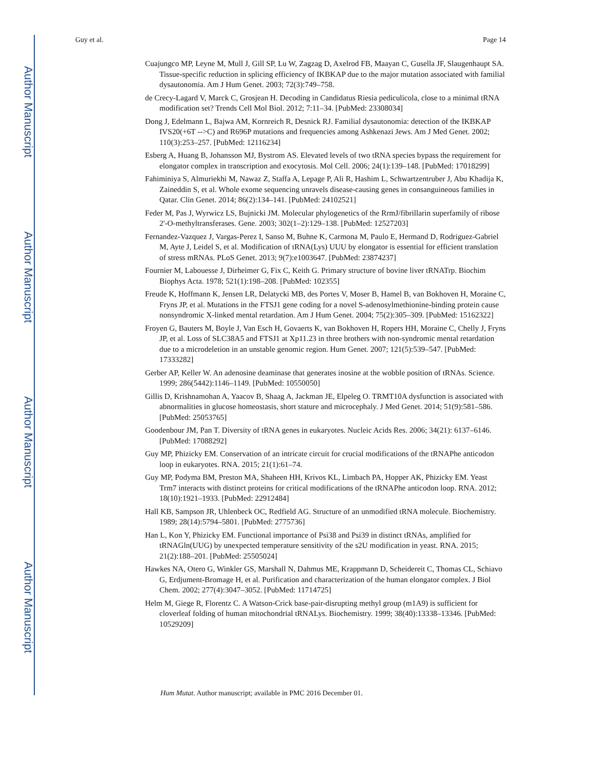Author Manuscript
Author Manuscript
Author Manuscript
Author Manuscript
Guy et al. Page 14
Cuajungco MP, Leyne M, Mull J, Gill SP, Lu W, Zagzag D, Axelrod FB, Maayan C, Gusella JF, Slaugenhaupt SA. Tissue-specific reduction in splicing efficiency of IKBKAP due to the major mutation associated with familial dysautonomia. Am J Hum Genet. 2003; 72(3):749–758.
de Crecy-Lagard V, Marck C, Grosjean H. Decoding in Candidatus Riesia pediculicola, close to a minimal tRNA modification set? Trends Cell Mol Biol. 2012; 7:11–34. [PubMed: 23308034]
Dong J, Edelmann L, Bajwa AM, Kornreich R, Desnick RJ. Familial dysautonomia: detection of the IKBKAP IVS20(+6T -->C) and R696P mutations and frequencies among Ashkenazi Jews. Am J Med Genet. 2002; 110(3):253–257. [PubMed: 12116234]
Esberg A, Huang B, Johansson MJ, Bystrom AS. Elevated levels of two tRNA species bypass the requirement for elongator complex in transcription and exocytosis. Mol Cell. 2006; 24(1):139–148. [PubMed: 17018299]
Fahiminiya S, Almuriekhi M, Nawaz Z, Staffa A, Lepage P, Ali R, Hashim L, Schwartzentruber J, Abu Khadija K, Zaineddin S, et al. Whole exome sequencing unravels disease-causing genes in consanguineous families in Qatar. Clin Genet. 2014; 86(2):134–141. [PubMed: 24102521]
Feder M, Pas J, Wyrwicz LS, Bujnicki JM. Molecular phylogenetics of the RrmJ/fibrillarin superfamily of ribose 2'-O-methyltransferases. Gene. 2003; 302(1–2):129–138. [PubMed: 12527203]
Fernandez-Vazquez J, Vargas-Perez I, Sanso M, Buhne K, Carmona M, Paulo E, Hermand D, Rodriguez-Gabriel M, Ayte J, Leidel S, et al. Modification of tRNA(Lys) UUU by elongator is essential for efficient translation of stress mRNAs. PLoS Genet. 2013; 9(7):e1003647. [PubMed: 23874237]
Fournier M, Labouesse J, Dirheimer G, Fix C, Keith G. Primary structure of bovine liver tRNATrp. Biochim Biophys Acta. 1978; 521(1):198–208. [PubMed: 102355]
Freude K, Hoffmann K, Jensen LR, Delatycki MB, des Portes V, Moser B, Hamel B, van Bokhoven H, Moraine C, Fryns JP, et al. Mutations in the FTSJ1 gene coding for a novel S-adenosylmethionine-binding protein cause nonsyndromic X-linked mental retardation. Am J Hum Genet. 2004; 75(2):305–309. [PubMed: 15162322]
Froyen G, Bauters M, Boyle J, Van Esch H, Govaerts K, van Bokhoven H, Ropers HH, Moraine C, Chelly J, Fryns JP, et al. Loss of SLC38A5 and FTSJ1 at Xp11.23 in three brothers with non-syndromic mental retardation due to a microdeletion in an unstable genomic region. Hum Genet. 2007; 121(5):539–547. [PubMed: 17333282]
Gerber AP, Keller W. An adenosine deaminase that generates inosine at the wobble position of tRNAs. Science. 1999; 286(5442):1146–1149. [PubMed: 10550050]
Gillis D, Krishnamohan A, Yaacov B, Shaag A, Jackman JE, Elpeleg O. TRMT10A dysfunction is associated with abnormalities in glucose homeostasis, short stature and microcephaly. J Med Genet. 2014; 51(9):581–586. [PubMed: 25053765]
Goodenbour JM, Pan T. Diversity of tRNA genes in eukaryotes. Nucleic Acids Res. 2006; 34(21): 6137–6146. [PubMed: 17088292]
Guy MP, Phizicky EM. Conservation of an intricate circuit for crucial modifications of the tRNAPhe anticodon loop in eukaryotes. RNA. 2015; 21(1):61–74.
Guy MP, Podyma BM, Preston MA, Shaheen HH, Krivos KL, Limbach PA, Hopper AK, Phizicky EM. Yeast Trm7 interacts with distinct proteins for critical modifications of the tRNAPhe anticodon loop. RNA. 2012; 18(10):1921–1933. [PubMed: 22912484]
Hall KB, Sampson JR, Uhlenbeck OC, Redfield AG. Structure of an unmodified tRNA molecule. Biochemistry. 1989; 28(14):5794–5801. [PubMed: 2775736]
Han L, Kon Y, Phizicky EM. Functional importance of Psi38 and Psi39 in distinct tRNAs, amplified for tRNAGln(UUG) by unexpected temperature sensitivity of the s2U modification in yeast. RNA. 2015; 21(2):188–201. [PubMed: 25505024]
Hawkes NA, Otero G, Winkler GS, Marshall N, Dahmus ME, Krappmann D, Scheidereit C, Thomas CL, Schiavo G, Erdjument-Bromage H, et al. Purification and characterization of the human elongator complex. J Biol Chem. 2002; 277(4):3047–3052. [PubMed: 11714725]
Helm M, Giege R, Florentz C. A Watson-Crick base-pair-disrupting methyl group (m1A9) is sufficient for cloverleaf folding of human mitochondrial tRNALys. Biochemistry. 1999; 38(40):13338–13346. [PubMed: 10529209]
Hum Mutat. Author manuscript; available in PMC 2016 December 01.